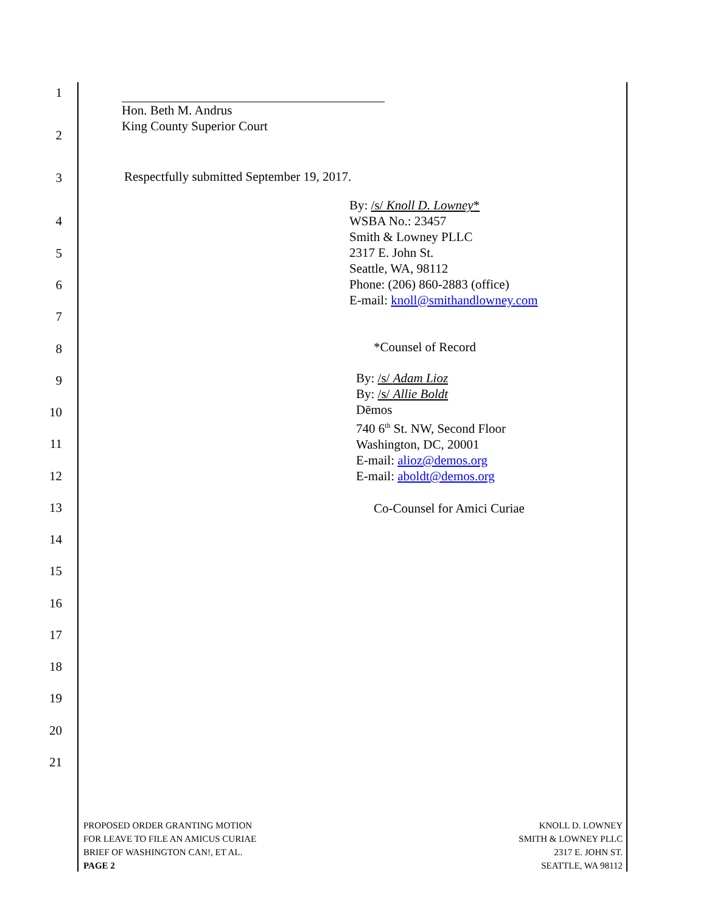1
2
3
4
5
6
7
8
9
10
11
12
13
14
15
16
17
18
19
20
21
Hon. Beth M. Andrus
King County Superior Court
Respectfully submitted September 19, 2017.
By: /s/ Knoll D. Lowney*
WSBA No.: 23457
Smith & Lowney PLLC
2317 E. John St.
Seattle, WA, 98112
Phone: (206) 860-2883 (office)
E-mail: knoll@smithandlowney.com
*Counsel of Record
By: /s/ Adam Lioz
By: /s/ Allie Boldt
Dēmos
740 6<sup>th</sup> St. NW, Second Floor
Washington, DC, 20001
E-mail: alioz@demos.org
E-mail: aboldt@demos.org
Co-Counsel for Amici Curiae
PROPOSED ORDER GRANTING MOTION
FOR LEAVE TO FILE AN AMICUS CURIAE
BRIEF OF WASHINGTON CAN!, ET AL.
PAGE 2
KNOLL D. LOWNEY
SMITH & LOWNEY PLLC
2317 E. JOHN ST.
SEATTLE, WA 98112